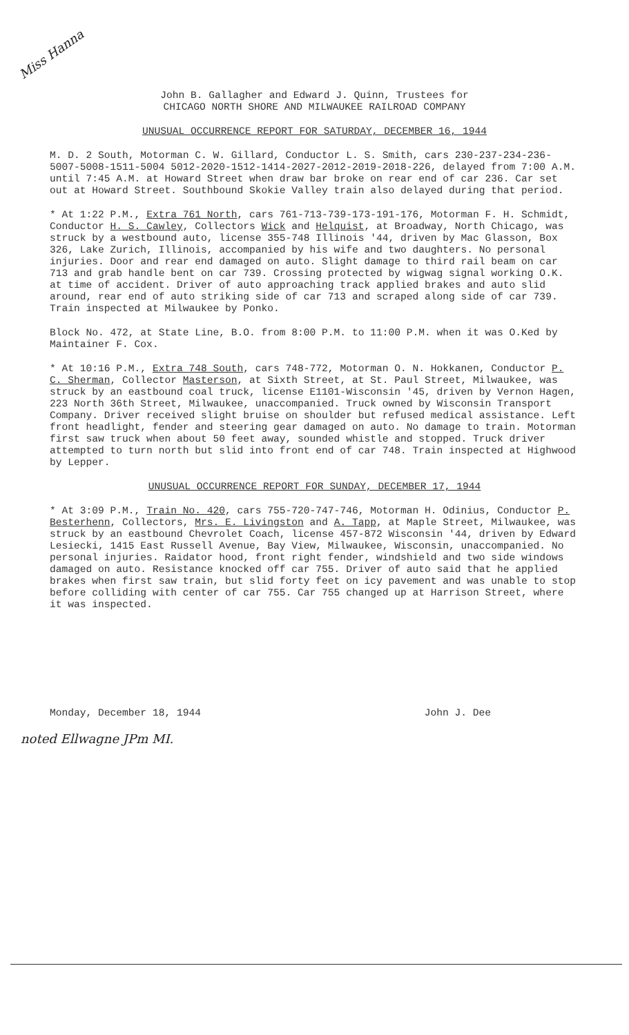Miss Hanna
John B. Gallagher and Edward J. Quinn, Trustees for
CHICAGO NORTH SHORE AND MILWAUKEE RAILROAD COMPANY
UNUSUAL OCCURRENCE REPORT FOR SATURDAY, DECEMBER 16, 1944
M. D. 2 South, Motorman C. W. Gillard, Conductor L. S. Smith, cars 230-237-234-236-5007-5008-1511-5004 5012-2020-1512-1414-2027-2012-2019-2018-226, delayed from 7:00 A.M. until 7:45 A.M. at Howard Street when draw bar broke on rear end of car 236. Car set out at Howard Street. Southbound Skokie Valley train also delayed during that period.
* At 1:22 P.M., Extra 761 North, cars 761-713-739-173-191-176, Motorman F. H. Schmidt, Conductor H. S. Cawley, Collectors Wick and Helquist, at Broadway, North Chicago, was struck by a westbound auto, license 355-748 Illinois '44, driven by Mac Glasson, Box 326, Lake Zurich, Illinois, accompanied by his wife and two daughters. No personal injuries. Door and rear end damaged on auto. Slight damage to third rail beam on car 713 and grab handle bent on car 739. Crossing protected by wigwag signal working O.K. at time of accident. Driver of auto approaching track applied brakes and auto slid around, rear end of auto striking side of car 713 and scraped along side of car 739. Train inspected at Milwaukee by Ponko.
Block No. 472, at State Line, B.O. from 8:00 P.M. to 11:00 P.M. when it was O.Ked by Maintainer F. Cox.
* At 10:16 P.M., Extra 748 South, cars 748-772, Motorman O. N. Hokkanen, Conductor P. C. Sherman, Collector Masterson, at Sixth Street, at St. Paul Street, Milwaukee, was struck by an eastbound coal truck, license E1101-Wisconsin '45, driven by Vernon Hagen, 223 North 36th Street, Milwaukee, unaccompanied. Truck owned by Wisconsin Transport Company. Driver received slight bruise on shoulder but refused medical assistance. Left front headlight, fender and steering gear damaged on auto. No damage to train. Motorman first saw truck when about 50 feet away, sounded whistle and stopped. Truck driver attempted to turn north but slid into front end of car 748. Train inspected at Highwood by Lepper.
UNUSUAL OCCURRENCE REPORT FOR SUNDAY, DECEMBER 17, 1944
* At 3:09 P.M., Train No. 420, cars 755-720-747-746, Motorman H. Odinius, Conductor P. Besterhenn, Collectors, Mrs. E. Livingston and A. Tapp, at Maple Street, Milwaukee, was struck by an eastbound Chevrolet Coach, license 457-872 Wisconsin '44, driven by Edward Lesiecki, 1415 East Russell Avenue, Bay View, Milwaukee, Wisconsin, unaccompanied. No personal injuries. Raidator hood, front right fender, windshield and two side windows damaged on auto. Resistance knocked off car 755. Driver of auto said that he applied brakes when first saw train, but slid forty feet on icy pavement and was unable to stop before colliding with center of car 755. Car 755 changed up at Harrison Street, where it was inspected.
Monday, December 18, 1944 John J. Dee
noted Ellwagne JPm MI.